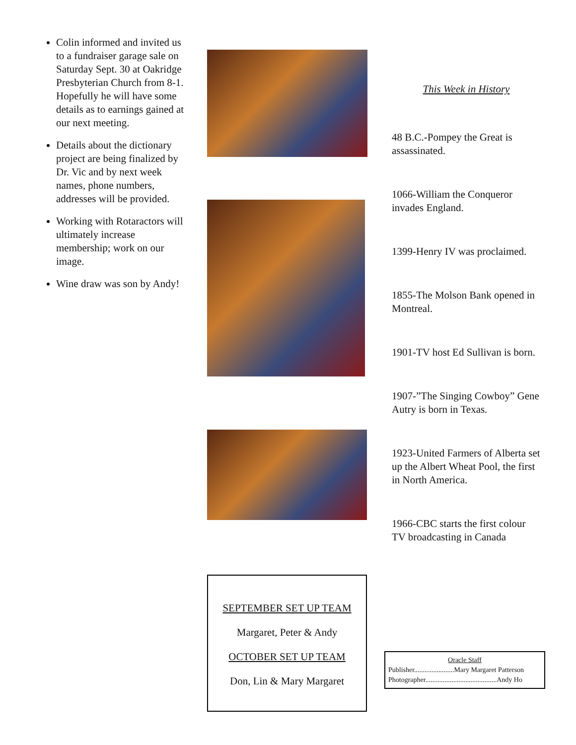Colin informed and invited us to a fundraiser garage sale on Saturday Sept. 30 at Oakridge Presbyterian Church from 8-1. Hopefully he will have some details as to earnings gained at our next meeting.
Details about the dictionary project are being finalized by Dr. Vic and by next week names, phone numbers, addresses will be provided.
Working with Rotaractors will ultimately increase membership; work on our image.
Wine draw was son by Andy!
SEPTEMBER SET UP TEAM
Margaret, Peter & Andy
OCTOBER SET UP TEAM
Don, Lin & Mary Margaret
This Week in History
48 B.C.-Pompey the Great is assassinated.
1066-William the Conqueror invades England.
1399-Henry IV was proclaimed.
1855-The Molson Bank opened in Montreal.
1901-TV host Ed Sullivan is born.
1907-”The Singing Cowboy” Gene Autry is born in Texas.
1923-United Farmers of Alberta set up the Albert Wheat Pool, the first in North America.
1966-CBC starts the first colour TV broadcasting in Canada
Oracle Staff
Publisher.......................Mary Margaret Patterson
Photographer.........................................Andy Ho